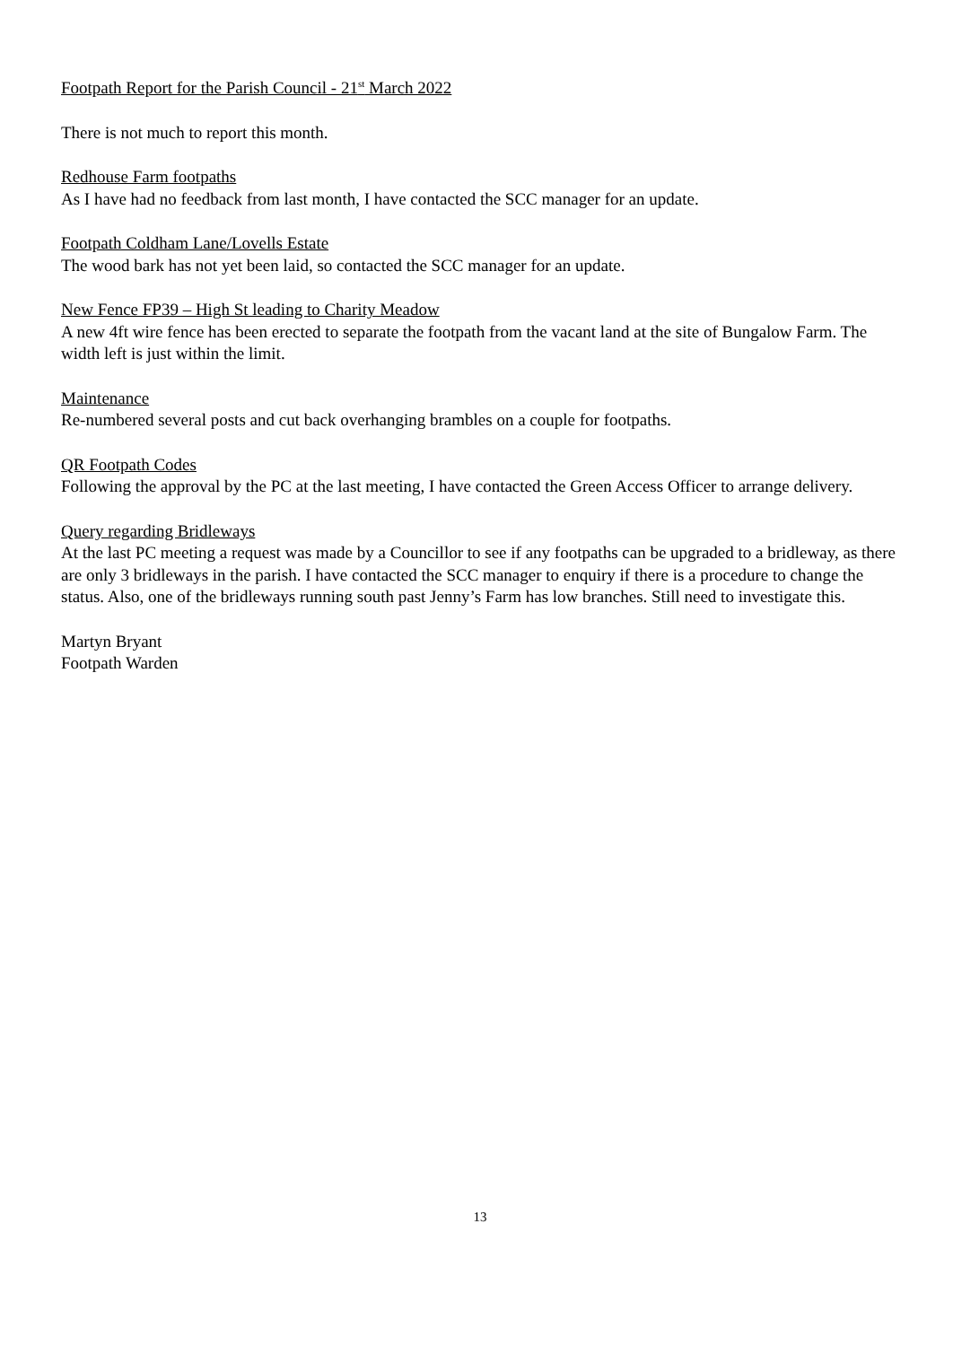Footpath Report for the Parish Council - 21<sup>st</sup> March 2022
There is not much to report this month.
Redhouse Farm footpaths
As I have had no feedback from last month, I have contacted the SCC manager for an update.
Footpath Coldham Lane/Lovells Estate
The wood bark has not yet been laid, so contacted the SCC manager for an update.
New Fence FP39 – High St leading to Charity Meadow
A new 4ft wire fence has been erected to separate the footpath from the vacant land at the site of Bungalow Farm. The width left is just within the limit.
Maintenance
Re-numbered several posts and cut back overhanging brambles on a couple for footpaths.
QR Footpath Codes
Following the approval by the PC at the last meeting, I have contacted the Green Access Officer to arrange delivery.
Query regarding Bridleways
At the last PC meeting a request was made by a Councillor to see if any footpaths can be upgraded to a bridleway, as there are only 3 bridleways in the parish. I have contacted the SCC manager to enquiry if there is a procedure to change the status. Also, one of the bridleways running south past Jenny’s Farm has low branches. Still need to investigate this.
Martyn Bryant
Footpath Warden
13